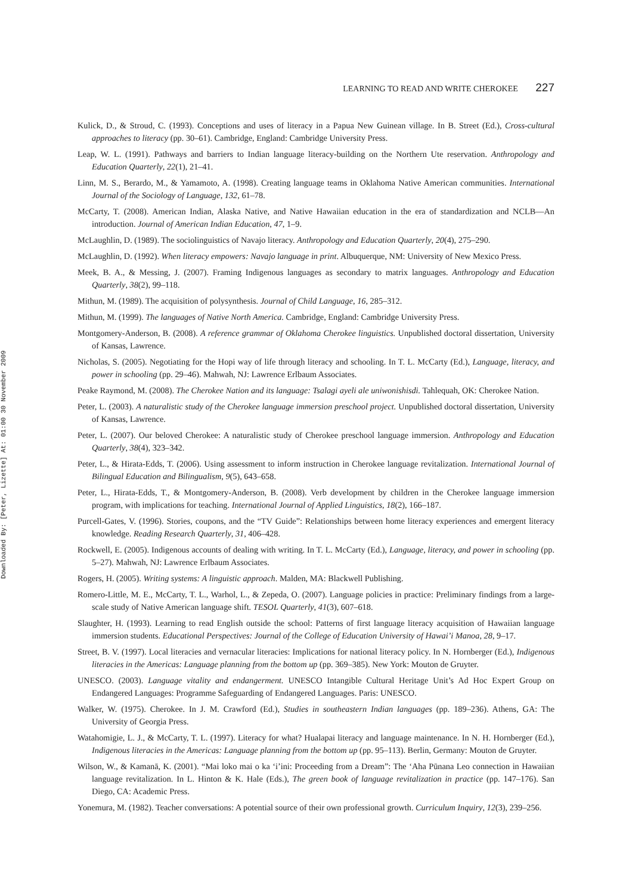Downloaded By: [Peter, Lizette] At: 01:00 30 November 2009
LEARNING TO READ AND WRITE CHEROKEE 227
Kulick, D., & Stroud, C. (1993). Conceptions and uses of literacy in a Papua New Guinean village. In B. Street (Ed.), Cross-cultural approaches to literacy (pp. 30–61). Cambridge, England: Cambridge University Press.
Leap, W. L. (1991). Pathways and barriers to Indian language literacy-building on the Northern Ute reservation. Anthropology and Education Quarterly, 22(1), 21–41.
Linn, M. S., Berardo, M., & Yamamoto, A. (1998). Creating language teams in Oklahoma Native American communities. International Journal of the Sociology of Language, 132, 61–78.
McCarty, T. (2008). American Indian, Alaska Native, and Native Hawaiian education in the era of standardization and NCLB—An introduction. Journal of American Indian Education, 47, 1–9.
McLaughlin, D. (1989). The sociolinguistics of Navajo literacy. Anthropology and Education Quarterly, 20(4), 275–290.
McLaughlin, D. (1992). When literacy empowers: Navajo language in print. Albuquerque, NM: University of New Mexico Press.
Meek, B. A., & Messing, J. (2007). Framing Indigenous languages as secondary to matrix languages. Anthropology and Education Quarterly, 38(2), 99–118.
Mithun, M. (1989). The acquisition of polysynthesis. Journal of Child Language, 16, 285–312.
Mithun, M. (1999). The languages of Native North America. Cambridge, England: Cambridge University Press.
Montgomery-Anderson, B. (2008). A reference grammar of Oklahoma Cherokee linguistics. Unpublished doctoral dissertation, University of Kansas, Lawrence.
Nicholas, S. (2005). Negotiating for the Hopi way of life through literacy and schooling. In T. L. McCarty (Ed.), Language, literacy, and power in schooling (pp. 29–46). Mahwah, NJ: Lawrence Erlbaum Associates.
Peake Raymond, M. (2008). The Cherokee Nation and its language: Tsalagi ayeli ale uniwonishisdi. Tahlequah, OK: Cherokee Nation.
Peter, L. (2003). A naturalistic study of the Cherokee language immersion preschool project. Unpublished doctoral dissertation, University of Kansas, Lawrence.
Peter, L. (2007). Our beloved Cherokee: A naturalistic study of Cherokee preschool language immersion. Anthropology and Education Quarterly, 38(4), 323–342.
Peter, L., & Hirata-Edds, T. (2006). Using assessment to inform instruction in Cherokee language revitalization. International Journal of Bilingual Education and Bilingualism, 9(5), 643–658.
Peter, L., Hirata-Edds, T., & Montgomery-Anderson, B. (2008). Verb development by children in the Cherokee language immersion program, with implications for teaching. International Journal of Applied Linguistics, 18(2), 166–187.
Purcell-Gates, V. (1996). Stories, coupons, and the “TV Guide”: Relationships between home literacy experiences and emergent literacy knowledge. Reading Research Quarterly, 31, 406–428.
Rockwell, E. (2005). Indigenous accounts of dealing with writing. In T. L. McCarty (Ed.), Language, literacy, and power in schooling (pp. 5–27). Mahwah, NJ: Lawrence Erlbaum Associates.
Rogers, H. (2005). Writing systems: A linguistic approach. Malden, MA: Blackwell Publishing.
Romero-Little, M. E., McCarty, T. L., Warhol, L., & Zepeda, O. (2007). Language policies in practice: Preliminary findings from a large-scale study of Native American language shift. TESOL Quarterly, 41(3), 607–618.
Slaughter, H. (1993). Learning to read English outside the school: Patterns of first language literacy acquisition of Hawaiian language immersion students. Educational Perspectives: Journal of the College of Education University of Hawai’i Manoa, 28, 9–17.
Street, B. V. (1997). Local literacies and vernacular literacies: Implications for national literacy policy. In N. Hornberger (Ed.), Indigenous literacies in the Americas: Language planning from the bottom up (pp. 369–385). New York: Mouton de Gruyter.
UNESCO. (2003). Language vitality and endangerment. UNESCO Intangible Cultural Heritage Unit’s Ad Hoc Expert Group on Endangered Languages: Programme Safeguarding of Endangered Languages. Paris: UNESCO.
Walker, W. (1975). Cherokee. In J. M. Crawford (Ed.), Studies in southeastern Indian languages (pp. 189–236). Athens, GA: The University of Georgia Press.
Watahomigie, L. J., & McCarty, T. L. (1997). Literacy for what? Hualapai literacy and language maintenance. In N. H. Hornberger (Ed.), Indigenous literacies in the Americas: Language planning from the bottom up (pp. 95–113). Berlin, Germany: Mouton de Gruyter.
Wilson, W., & Kamanā, K. (2001). “Mai loko mai o ka ‘i’ini: Proceeding from a Dream”: The ‘Aha Pūnana Leo connection in Hawaiian language revitalization. In L. Hinton & K. Hale (Eds.), The green book of language revitalization in practice (pp. 147–176). San Diego, CA: Academic Press.
Yonemura, M. (1982). Teacher conversations: A potential source of their own professional growth. Curriculum Inquiry, 12(3), 239–256.